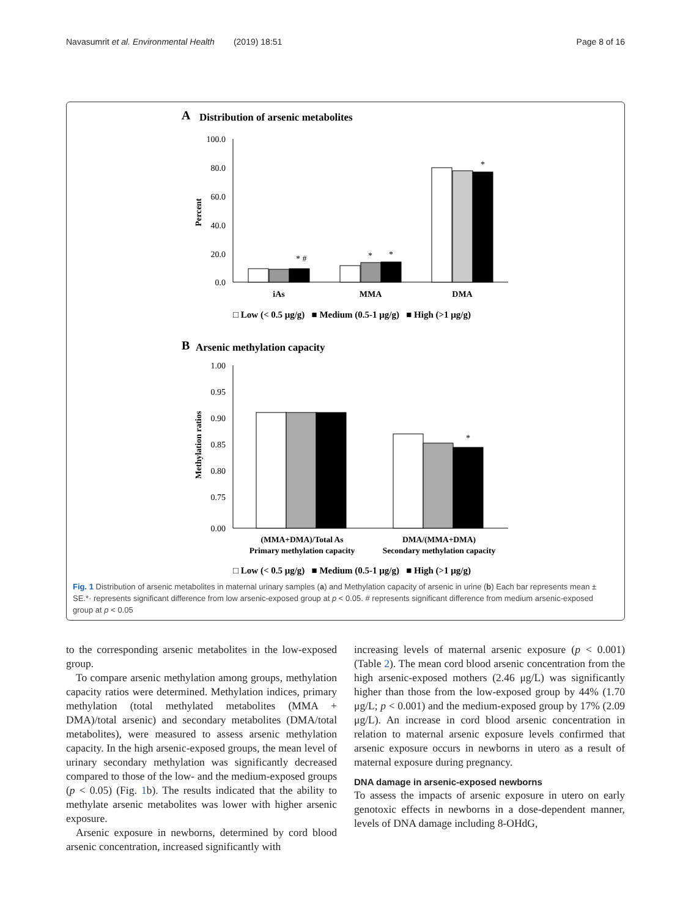Navasumrit et al. Environmental Health (2019) 18:51 Page 8 of 16
A
Distribution of arsenic metabolites
100.0
80.0
60.0
40.0
20.0
0.0
Percent
iAs
MMA
DMA
* #
*
*
*
□ Low (< 0.5 μg/g) ■ Medium (0.5-1 μg/g) ■ High (>1 μg/g)
B
Arsenic methylation capacity
1.00
0.95
0.90
0.85
0.80
0.75
0.00
Methylation ratios
*
(MMA+DMA)/Total As
Primary methylation capacity
DMA/(MMA+DMA)
Secondary methylation capacity
□ Low (< 0.5 μg/g) ■ Medium (0.5-1 μg/g) ■ High (>1 μg/g)
Fig. 1 Distribution of arsenic metabolites in maternal urinary samples (a) and Methylation capacity of arsenic in urine (b) Each bar represents mean ± SE.*· represents significant difference from low arsenic-exposed group at p < 0.05. # represents significant difference from medium arsenic-exposed group at p < 0.05
to the corresponding arsenic metabolites in the low-exposed group.
To compare arsenic methylation among groups, methylation capacity ratios were determined. Methylation indices, primary methylation (total methylated metabolites (MMA + DMA)/total arsenic) and secondary metabolites (DMA/total metabolites), were measured to assess arsenic methylation capacity. In the high arsenic-exposed groups, the mean level of urinary secondary methylation was significantly decreased compared to those of the low- and the medium-exposed groups (p < 0.05) (Fig. 1b). The results indicated that the ability to methylate arsenic metabolites was lower with higher arsenic exposure.
Arsenic exposure in newborns, determined by cord blood arsenic concentration, increased significantly with
increasing levels of maternal arsenic exposure (p < 0.001) (Table 2). The mean cord blood arsenic concentration from the high arsenic-exposed mothers (2.46 μg/L) was significantly higher than those from the low-exposed group by 44% (1.70 μg/L; p < 0.001) and the medium-exposed group by 17% (2.09 μg/L). An increase in cord blood arsenic concentration in relation to maternal arsenic exposure levels confirmed that arsenic exposure occurs in newborns in utero as a result of maternal exposure during pregnancy.
DNA damage in arsenic-exposed newborns
To assess the impacts of arsenic exposure in utero on early genotoxic effects in newborns in a dose-dependent manner, levels of DNA damage including 8-OHdG,